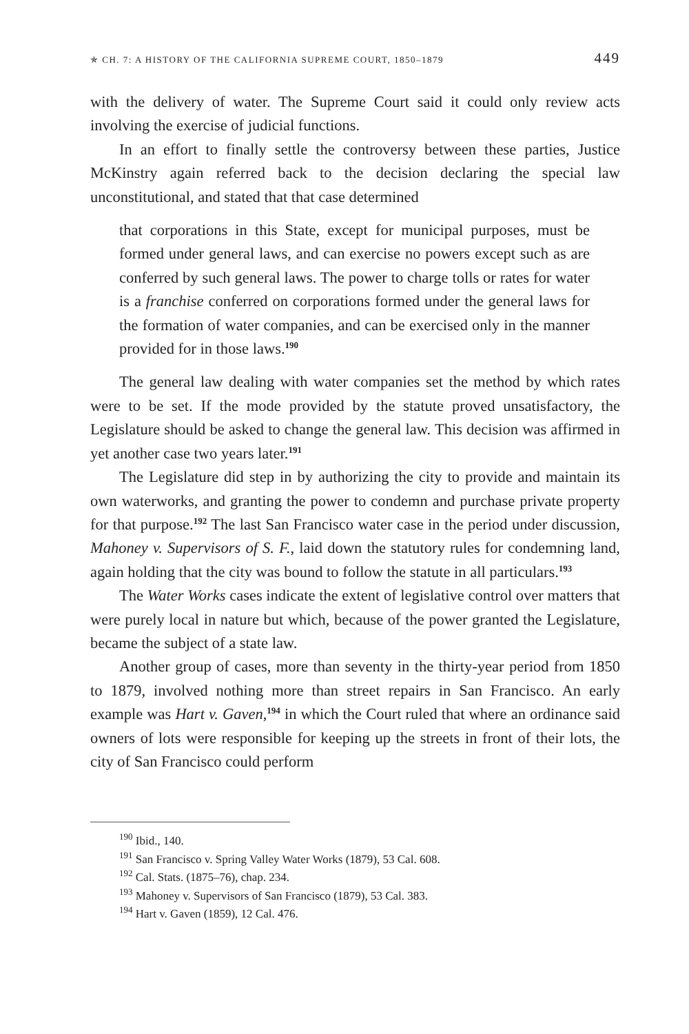✯ CH. 7: A HISTORY OF THE CALIFORNIA SUPREME COURT, 1850–1879 449
with the delivery of water. The Supreme Court said it could only review acts involving the exercise of judicial functions.
In an effort to finally settle the controversy between these parties, Justice McKinstry again referred back to the decision declaring the special law unconstitutional, and stated that that case determined
that corporations in this State, except for municipal purposes, must be formed under general laws, and can exercise no powers except such as are conferred by such general laws. The power to charge tolls or rates for water is a franchise conferred on corporations formed under the general laws for the formation of water companies, and can be exercised only in the manner provided for in those laws.<sup>190</sup>
The general law dealing with water companies set the method by which rates were to be set. If the mode provided by the statute proved unsatisfactory, the Legislature should be asked to change the general law. This decision was affirmed in yet another case two years later.<sup>191</sup>
The Legislature did step in by authorizing the city to provide and maintain its own waterworks, and granting the power to condemn and purchase private property for that purpose.<sup>192</sup> The last San Francisco water case in the period under discussion, Mahoney v. Supervisors of S. F., laid down the statutory rules for condemning land, again holding that the city was bound to follow the statute in all particulars.<sup>193</sup>
The Water Works cases indicate the extent of legislative control over matters that were purely local in nature but which, because of the power granted the Legislature, became the subject of a state law.
Another group of cases, more than seventy in the thirty-year period from 1850 to 1879, involved nothing more than street repairs in San Francisco. An early example was Hart v. Gaven,<sup>194</sup> in which the Court ruled that where an ordinance said owners of lots were responsible for keeping up the streets in front of their lots, the city of San Francisco could perform
<sup>190</sup> Ibid., 140.
<sup>191</sup> San Francisco v. Spring Valley Water Works (1879), 53 Cal. 608.
<sup>192</sup> Cal. Stats. (1875–76), chap. 234.
<sup>193</sup> Mahoney v. Supervisors of San Francisco (1879), 53 Cal. 383.
<sup>194</sup> Hart v. Gaven (1859), 12 Cal. 476.